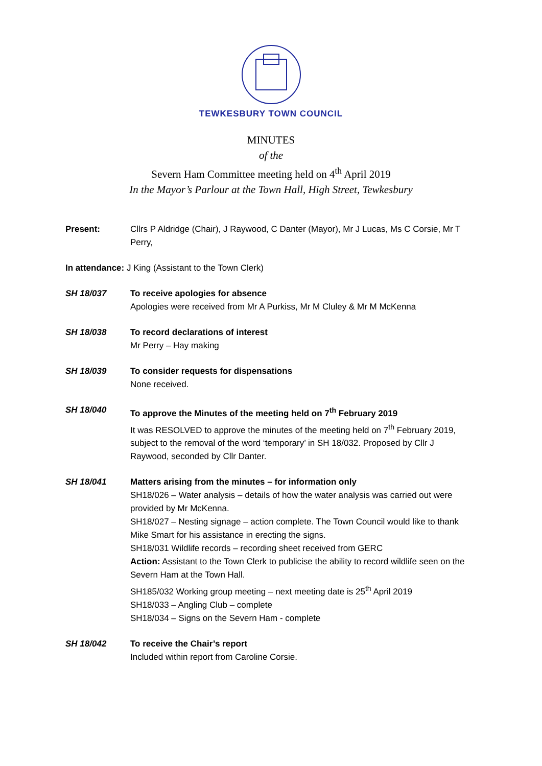TEWKESBURY TOWN COUNCIL
MINUTES
of the
Severn Ham Committee meeting held on 4<sup>th</sup> April 2019
In the Mayor’s Parlour at the Town Hall, High Street, Tewkesbury
Present: Cllrs P Aldridge (Chair), J Raywood, C Danter (Mayor), Mr J Lucas, Ms C Corsie, Mr T Perry,
In attendance: J King (Assistant to the Town Clerk)
SH 18/037 To receive apologies for absence
Apologies were received from Mr A Purkiss, Mr M Cluley & Mr M McKenna
SH 18/038 To record declarations of interest
Mr Perry – Hay making
SH 18/039 To consider requests for dispensations
None received.
SH 18/040 To approve the Minutes of the meeting held on 7<sup>th</sup> February 2019
It was RESOLVED to approve the minutes of the meeting held on 7<sup>th</sup> February 2019, subject to the removal of the word ‘temporary’ in SH 18/032. Proposed by Cllr J Raywood, seconded by Cllr Danter.
SH 18/041 Matters arising from the minutes – for information only
SH18/026 – Water analysis – details of how the water analysis was carried out were provided by Mr McKenna.
SH18/027 – Nesting signage – action complete. The Town Council would like to thank Mike Smart for his assistance in erecting the signs.
SH18/031 Wildlife records – recording sheet received from GERC
Action: Assistant to the Town Clerk to publicise the ability to record wildlife seen on the Severn Ham at the Town Hall.
SH185/032 Working group meeting – next meeting date is 25<sup>th</sup> April 2019
SH18/033 – Angling Club – complete
SH18/034 – Signs on the Severn Ham - complete
SH 18/042 To receive the Chair’s report
Included within report from Caroline Corsie.